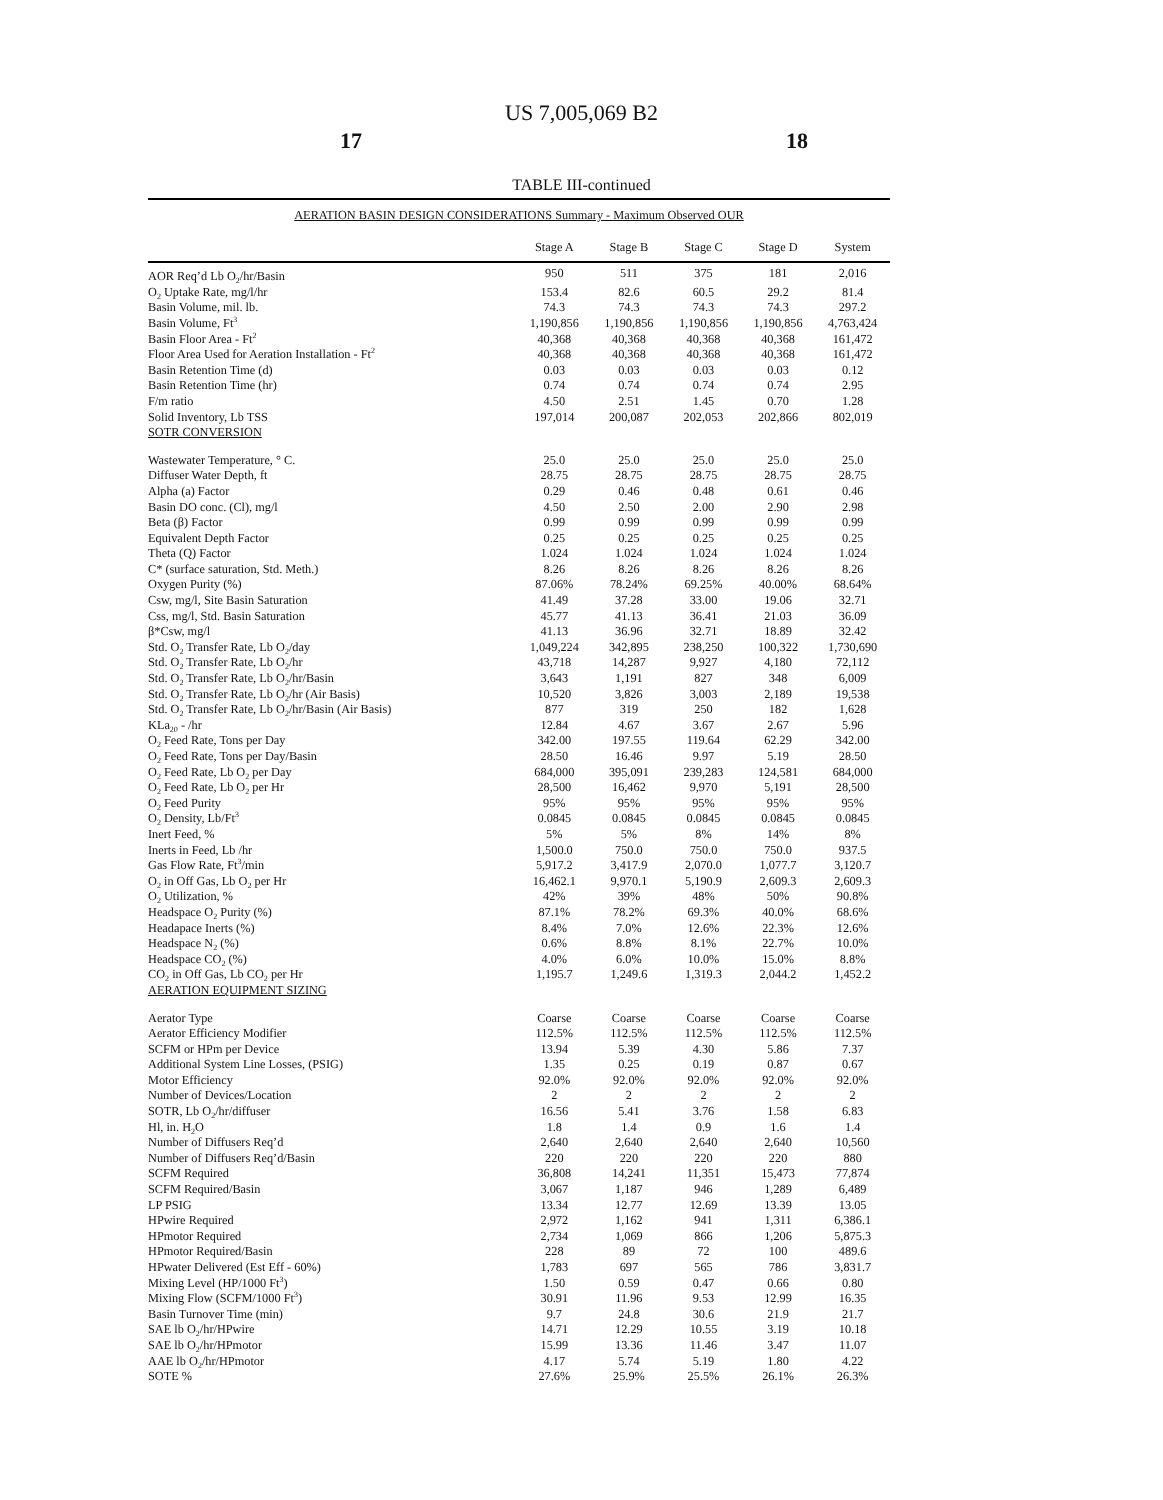US 7,005,069 B2
17 18
TABLE III-continued
| AERATION BASIN DESIGN CONSIDERATIONS Summary - Maximum Observed OUR | | | | | |
| --- | --- | --- | --- | --- | --- |
| | Stage A | Stage B | Stage C | Stage D | System |
| AOR Req’d Lb O<sub>2</sub>/hr/Basin | 950 | 511 | 375 | 181 | 2,016 |
| O<sub>2</sub> Uptake Rate, mg/l/hr | 153.4 | 82.6 | 60.5 | 29.2 | 81.4 |
| Basin Volume, mil. lb. | 74.3 | 74.3 | 74.3 | 74.3 | 297.2 |
| Basin Volume, Ft<sup>3</sup> | 1,190,856 | 1,190,856 | 1,190,856 | 1,190,856 | 4,763,424 |
| Basin Floor Area - Ft<sup>2</sup> | 40,368 | 40,368 | 40,368 | 40,368 | 161,472 |
| Floor Area Used for Aeration Installation - Ft<sup>2</sup> | 40,368 | 40,368 | 40,368 | 40,368 | 161,472 |
| Basin Retention Time (d) | 0.03 | 0.03 | 0.03 | 0.03 | 0.12 |
| Basin Retention Time (hr) | 0.74 | 0.74 | 0.74 | 0.74 | 2.95 |
| F/m ratio | 4.50 | 2.51 | 1.45 | 0.70 | 1.28 |
| Solid Inventory, Lb TSS | 197,014 | 200,087 | 202,053 | 202,866 | 802,019 |
| SOTR CONVERSION | | | | | |
| Wastewater Temperature, ° C. | 25.0 | 25.0 | 25.0 | 25.0 | 25.0 |
| Diffuser Water Depth, ft | 28.75 | 28.75 | 28.75 | 28.75 | 28.75 |
| Alpha (a) Factor | 0.29 | 0.46 | 0.48 | 0.61 | 0.46 |
| Basin DO conc. (Cl), mg/l | 4.50 | 2.50 | 2.00 | 2.90 | 2.98 |
| Beta (β) Factor | 0.99 | 0.99 | 0.99 | 0.99 | 0.99 |
| Equivalent Depth Factor | 0.25 | 0.25 | 0.25 | 0.25 | 0.25 |
| Theta (Q) Factor | 1.024 | 1.024 | 1.024 | 1.024 | 1.024 |
| C* (surface saturation, Std. Meth.) | 8.26 | 8.26 | 8.26 | 8.26 | 8.26 |
| Oxygen Purity (%) | 87.06% | 78.24% | 69.25% | 40.00% | 68.64% |
| Csw, mg/l, Site Basin Saturation | 41.49 | 37.28 | 33.00 | 19.06 | 32.71 |
| Css, mg/l, Std. Basin Saturation | 45.77 | 41.13 | 36.41 | 21.03 | 36.09 |
| β*Csw, mg/l | 41.13 | 36.96 | 32.71 | 18.89 | 32.42 |
| Std. O<sub>2</sub> Transfer Rate, Lb O<sub>2</sub>/day | 1,049,224 | 342,895 | 238,250 | 100,322 | 1,730,690 |
| Std. O<sub>2</sub> Transfer Rate, Lb O<sub>2</sub>/hr | 43,718 | 14,287 | 9,927 | 4,180 | 72,112 |
| Std. O<sub>2</sub> Transfer Rate, Lb O<sub>2</sub>/hr/Basin | 3,643 | 1,191 | 827 | 348 | 6,009 |
| Std. O<sub>2</sub> Transfer Rate, Lb O<sub>2</sub>/hr (Air Basis) | 10,520 | 3,826 | 3,003 | 2,189 | 19,538 |
| Std. O<sub>2</sub> Transfer Rate, Lb O<sub>2</sub>/hr/Basin (Air Basis) | 877 | 319 | 250 | 182 | 1,628 |
| KLa<sub>20</sub> - /hr | 12.84 | 4.67 | 3.67 | 2.67 | 5.96 |
| O<sub>2</sub> Feed Rate, Tons per Day | 342.00 | 197.55 | 119.64 | 62.29 | 342.00 |
| O<sub>2</sub> Feed Rate, Tons per Day/Basin | 28.50 | 16.46 | 9.97 | 5.19 | 28.50 |
| O<sub>2</sub> Feed Rate, Lb O<sub>2</sub> per Day | 684,000 | 395,091 | 239,283 | 124,581 | 684,000 |
| O<sub>2</sub> Feed Rate, Lb O<sub>2</sub> per Hr | 28,500 | 16,462 | 9,970 | 5,191 | 28,500 |
| O<sub>2</sub> Feed Purity | 95% | 95% | 95% | 95% | 95% |
| O<sub>2</sub> Density, Lb/Ft<sup>3</sup> | 0.0845 | 0.0845 | 0.0845 | 0.0845 | 0.0845 |
| Inert Feed, % | 5% | 5% | 8% | 14% | 8% |
| Inerts in Feed, Lb /hr | 1,500.0 | 750.0 | 750.0 | 750.0 | 937.5 |
| Gas Flow Rate, Ft<sup>3</sup>/min | 5,917.2 | 3,417.9 | 2,070.0 | 1,077.7 | 3,120.7 |
| O<sub>2</sub> in Off Gas, Lb O<sub>2</sub> per Hr | 16,462.1 | 9,970.1 | 5,190.9 | 2,609.3 | 2,609.3 |
| O<sub>2</sub> Utilization, % | 42% | 39% | 48% | 50% | 90.8% |
| Headspace O<sub>2</sub> Purity (%) | 87.1% | 78.2% | 69.3% | 40.0% | 68.6% |
| Headapace Inerts (%) | 8.4% | 7.0% | 12.6% | 22.3% | 12.6% |
| Headspace N<sub>2</sub> (%) | 0.6% | 8.8% | 8.1% | 22.7% | 10.0% |
| Headspace CO<sub>2</sub> (%) | 4.0% | 6.0% | 10.0% | 15.0% | 8.8% |
| CO<sub>2</sub> in Off Gas, Lb CO<sub>2</sub> per Hr | 1,195.7 | 1,249.6 | 1,319.3 | 2,044.2 | 1,452.2 |
| AERATION EQUIPMENT SIZING | | | | | |
| Aerator Type | Coarse | Coarse | Coarse | Coarse | Coarse |
| Aerator Efficiency Modifier | 112.5% | 112.5% | 112.5% | 112.5% | 112.5% |
| SCFM or HPm per Device | 13.94 | 5.39 | 4.30 | 5.86 | 7.37 |
| Additional System Line Losses, (PSIG) | 1.35 | 0.25 | 0.19 | 0.87 | 0.67 |
| Motor Efficiency | 92.0% | 92.0% | 92.0% | 92.0% | 92.0% |
| Number of Devices/Location | 2 | 2 | 2 | 2 | 2 |
| SOTR, Lb O<sub>2</sub>/hr/diffuser | 16.56 | 5.41 | 3.76 | 1.58 | 6.83 |
| Hl, in. H<sub>2</sub>O | 1.8 | 1.4 | 0.9 | 1.6 | 1.4 |
| Number of Diffusers Req’d | 2,640 | 2,640 | 2,640 | 2,640 | 10,560 |
| Number of Diffusers Req’d/Basin | 220 | 220 | 220 | 220 | 880 |
| SCFM Required | 36,808 | 14,241 | 11,351 | 15,473 | 77,874 |
| SCFM Required/Basin | 3,067 | 1,187 | 946 | 1,289 | 6,489 |
| LP PSIG | 13.34 | 12.77 | 12.69 | 13.39 | 13.05 |
| HPwire Required | 2,972 | 1,162 | 941 | 1,311 | 6,386.1 |
| HPmotor Required | 2,734 | 1,069 | 866 | 1,206 | 5,875.3 |
| HPmotor Required/Basin | 228 | 89 | 72 | 100 | 489.6 |
| HPwater Delivered (Est Eff - 60%) | 1,783 | 697 | 565 | 786 | 3,831.7 |
| Mixing Level (HP/1000 Ft<sup>3</sup>) | 1.50 | 0.59 | 0.47 | 0.66 | 0.80 |
| Mixing Flow (SCFM/1000 Ft<sup>3</sup>) | 30.91 | 11.96 | 9.53 | 12.99 | 16.35 |
| Basin Turnover Time (min) | 9.7 | 24.8 | 30.6 | 21.9 | 21.7 |
| SAE lb O<sub>2</sub>/hr/HPwire | 14.71 | 12.29 | 10.55 | 3.19 | 10.18 |
| SAE lb O<sub>2</sub>/hr/HPmotor | 15.99 | 13.36 | 11.46 | 3.47 | 11.07 |
| AAE lb O<sub>2</sub>/hr/HPmotor | 4.17 | 5.74 | 5.19 | 1.80 | 4.22 |
| SOTE % | 27.6% | 25.9% | 25.5% | 26.1% | 26.3% |